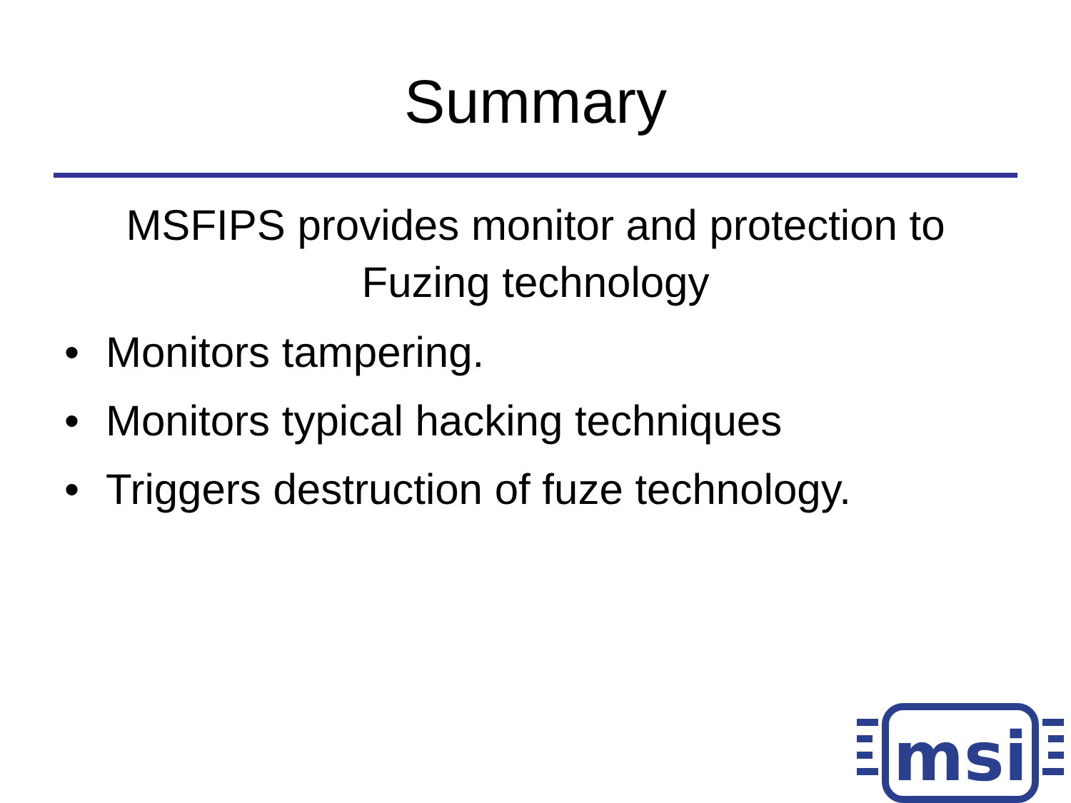Summary
MSFIPS provides monitor and protection to
Fuzing technology
• Monitors tampering.
• Monitors typical hacking techniques
• Triggers destruction of fuze technology.
msi